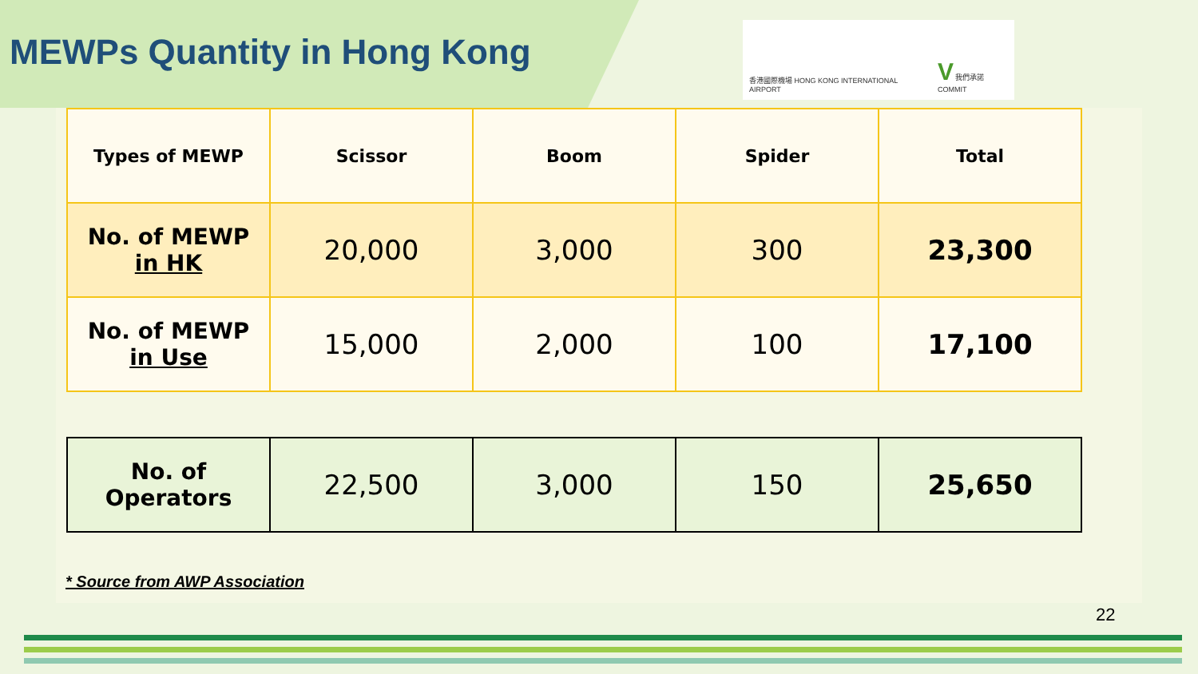MEWPs Quantity in Hong Kong
香港國際機場 HONG KONG INTERNATIONAL AIRPORT
V 我們承諾 COMMIT
| Types of MEWP | Scissor | Boom | Spider | Total |
| --- | --- | --- | --- | --- |
| No. of MEWP in HK | 20,000 | 3,000 | 300 | 23,300 |
| No. of MEWP in Use | 15,000 | 2,000 | 100 | 17,100 |
| No. of Operators | 22,500 | 3,000 | 150 | 25,650 |
* Source from AWP Association
22